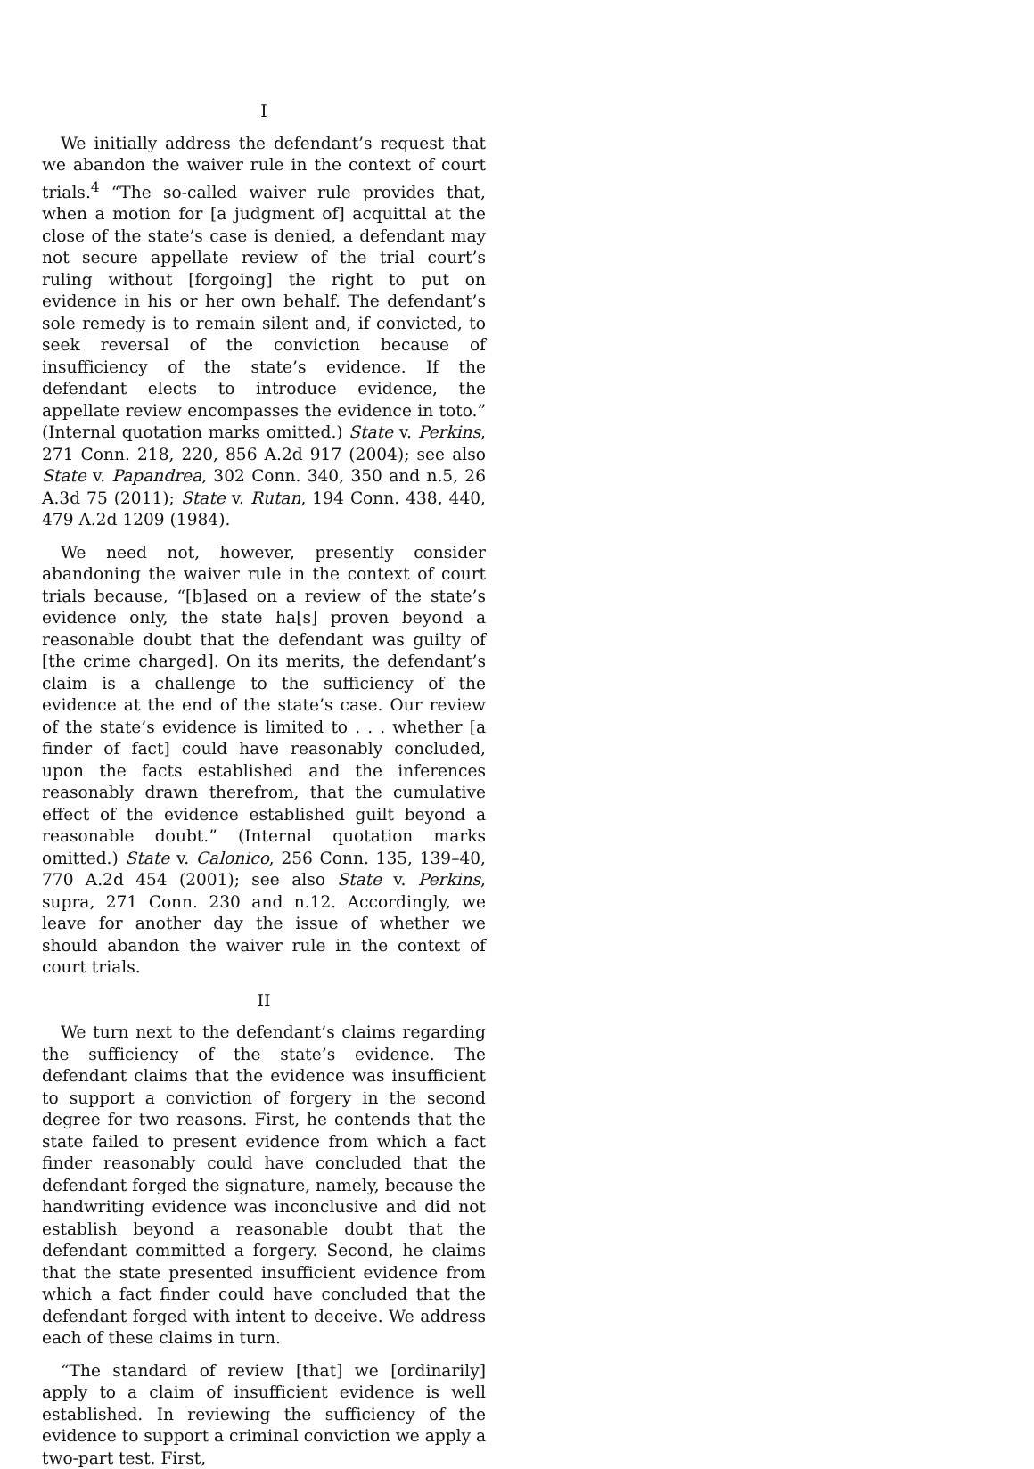I
We initially address the defendant’s request that we abandon the waiver rule in the context of court trials.<sup>4</sup> “The so-called waiver rule provides that, when a motion for [a judgment of] acquittal at the close of the state’s case is denied, a defendant may not secure appellate review of the trial court’s ruling without [forgoing] the right to put on evidence in his or her own behalf. The defendant’s sole remedy is to remain silent and, if convicted, to seek reversal of the conviction because of insufficiency of the state’s evidence. If the defendant elects to introduce evidence, the appellate review encompasses the evidence in toto.” (Internal quotation marks omitted.) State v. Perkins, 271 Conn. 218, 220, 856 A.2d 917 (2004); see also State v. Papandrea, 302 Conn. 340, 350 and n.5, 26 A.3d 75 (2011); State v. Rutan, 194 Conn. 438, 440, 479 A.2d 1209 (1984).
We need not, however, presently consider abandoning the waiver rule in the context of court trials because, “[b]ased on a review of the state’s evidence only, the state ha[s] proven beyond a reasonable doubt that the defendant was guilty of [the crime charged]. On its merits, the defendant’s claim is a challenge to the sufficiency of the evidence at the end of the state’s case. Our review of the state’s evidence is limited to . . . whether [a finder of fact] could have reasonably concluded, upon the facts established and the inferences reasonably drawn therefrom, that the cumulative effect of the evidence established guilt beyond a reasonable doubt.” (Internal quotation marks omitted.) State v. Calonico, 256 Conn. 135, 139–40, 770 A.2d 454 (2001); see also State v. Perkins, supra, 271 Conn. 230 and n.12. Accordingly, we leave for another day the issue of whether we should abandon the waiver rule in the context of court trials.
II
We turn next to the defendant’s claims regarding the sufficiency of the state’s evidence. The defendant claims that the evidence was insufficient to support a conviction of forgery in the second degree for two reasons. First, he contends that the state failed to present evidence from which a fact finder reasonably could have concluded that the defendant forged the signature, namely, because the handwriting evidence was inconclusive and did not establish beyond a reasonable doubt that the defendant committed a forgery. Second, he claims that the state presented insufficient evidence from which a fact finder could have concluded that the defendant forged with intent to deceive. We address each of these claims in turn.
“The standard of review [that] we [ordinarily] apply to a claim of insufficient evidence is well established. In reviewing the sufficiency of the evidence to support a criminal conviction we apply a two-part test. First,